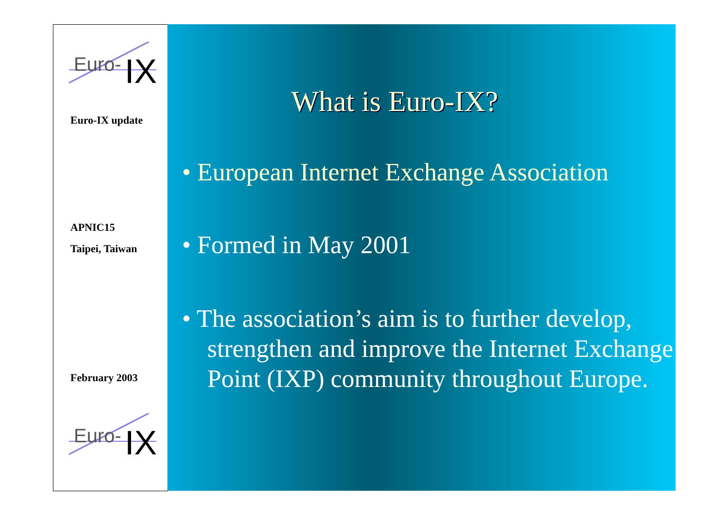Euro-
IX
Euro-IX update
APNIC15
Taipei, Taiwan
February 2003
Euro-
IX
What is Euro-IX?
• European Internet Exchange Association
• Formed in May 2001
• The association’s aim is to further develop, strengthen and improve the Internet Exchange Point (IXP) community throughout Europe.